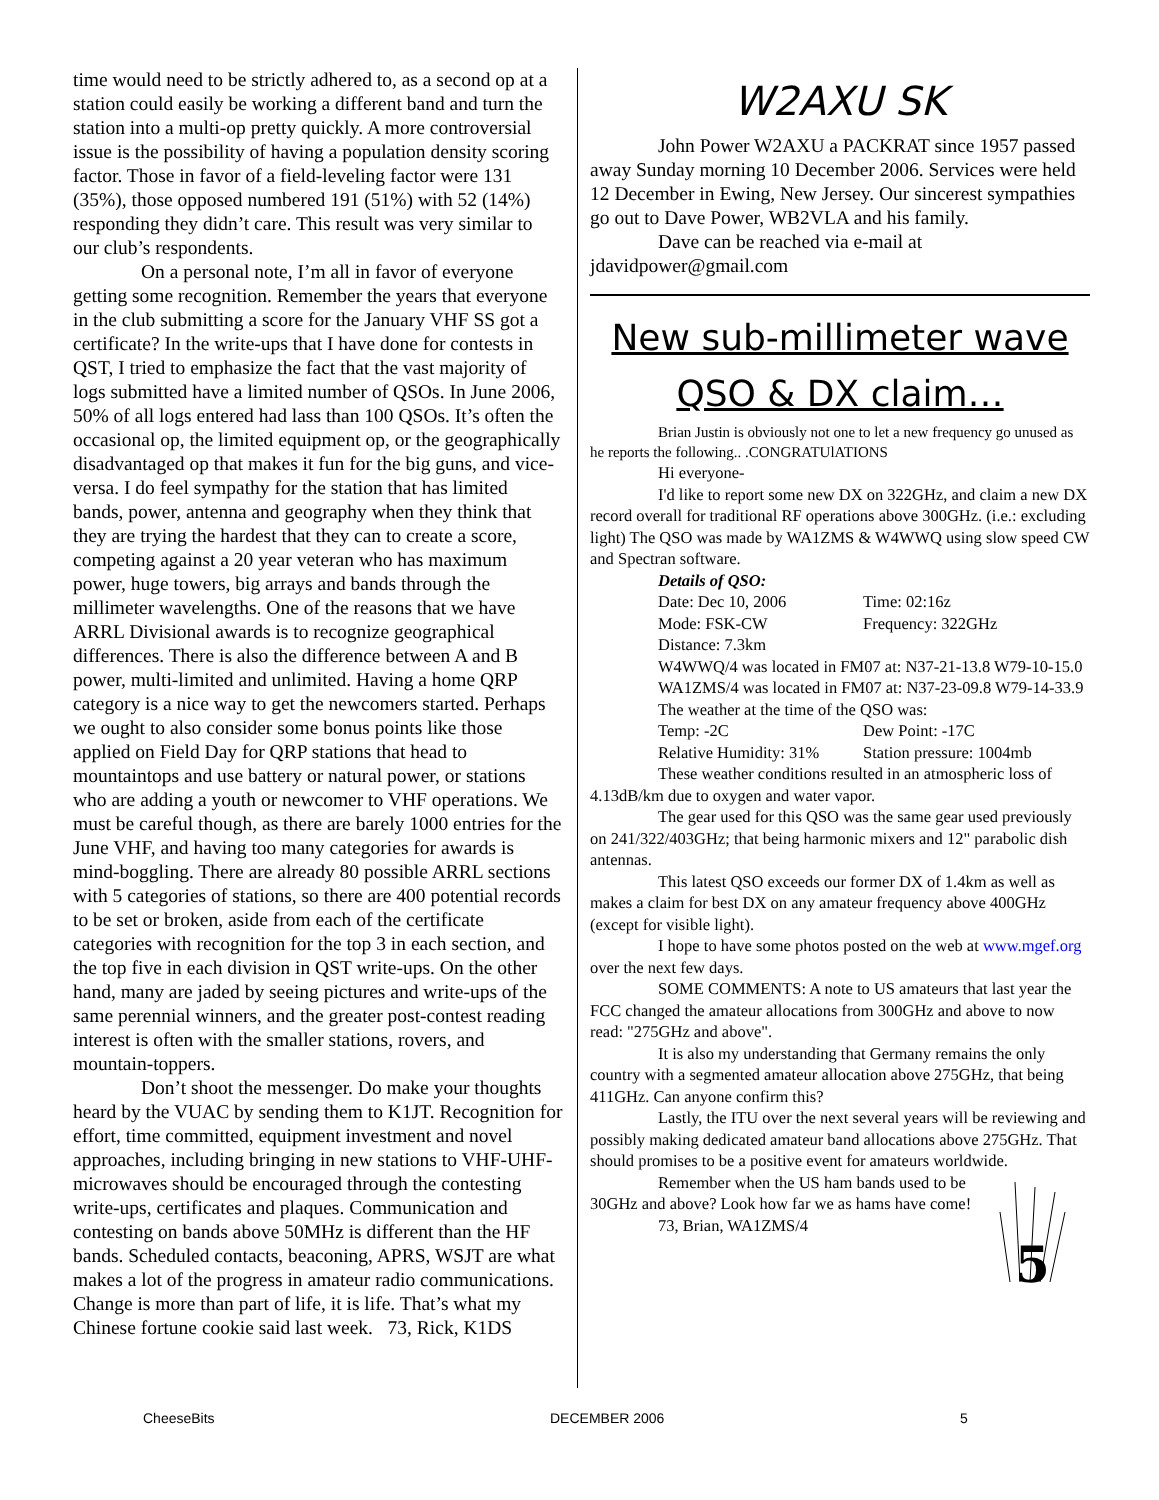time would need to be strictly adhered to, as a second op at a station could easily be working a different band and turn the station into a multi-op pretty quickly. A more controversial issue is the possibility of having a population density scoring factor. Those in favor of a field-leveling factor were 131 (35%), those opposed numbered 191 (51%) with 52 (14%) responding they didn’t care. This result was very similar to our club’s respondents.
On a personal note, I’m all in favor of everyone getting some recognition. Remember the years that everyone in the club submitting a score for the January VHF SS got a certificate? In the write-ups that I have done for contests in QST, I tried to emphasize the fact that the vast majority of logs submitted have a limited number of QSOs. In June 2006, 50% of all logs entered had lass than 100 QSOs. It’s often the occasional op, the limited equipment op, or the geographically disadvantaged op that makes it fun for the big guns, and vice-versa. I do feel sympathy for the station that has limited bands, power, antenna and geography when they think that they are trying the hardest that they can to create a score, competing against a 20 year veteran who has maximum power, huge towers, big arrays and bands through the millimeter wavelengths. One of the reasons that we have ARRL Divisional awards is to recognize geographical differences. There is also the difference between A and B power, multi-limited and unlimited. Having a home QRP category is a nice way to get the newcomers started. Perhaps we ought to also consider some bonus points like those applied on Field Day for QRP stations that head to mountaintops and use battery or natural power, or stations who are adding a youth or newcomer to VHF operations. We must be careful though, as there are barely 1000 entries for the June VHF, and having too many categories for awards is mind-boggling. There are already 80 possible ARRL sections with 5 categories of stations, so there are 400 potential records to be set or broken, aside from each of the certificate categories with recognition for the top 3 in each section, and the top five in each division in QST write-ups. On the other hand, many are jaded by seeing pictures and write-ups of the same perennial winners, and the greater post-contest reading interest is often with the smaller stations, rovers, and mountain-toppers.
Don’t shoot the messenger. Do make your thoughts heard by the VUAC by sending them to K1JT. Recognition for effort, time committed, equipment investment and novel approaches, including bringing in new stations to VHF-UHF-microwaves should be encouraged through the contesting write-ups, certificates and plaques. Communication and contesting on bands above 50MHz is different than the HF bands. Scheduled contacts, beaconing, APRS, WSJT are what makes a lot of the progress in amateur radio communications. Change is more than part of life, it is life. That’s what my Chinese fortune cookie said last week. 73, Rick, K1DS
W2AXU SK
John Power W2AXU a PACKRAT since 1957 passed away Sunday morning 10 December 2006. Services were held 12 December in Ewing, New Jersey. Our sincerest sympathies go out to Dave Power, WB2VLA and his family.
Dave can be reached via e-mail at jdavidpower@gmail.com
New sub-millimeter wave
QSO & DX claim…
Brian Justin is obviously not one to let a new frequency go unused as he reports the following.. .CONGRATUlATIONS
Hi everyone-
I'd like to report some new DX on 322GHz, and claim a new DX record overall for traditional RF operations above 300GHz. (i.e.: excluding light) The QSO was made by WA1ZMS & W4WWQ using slow speed CW and Spectran software.
Details of QSO:
Date: Dec 10, 2006 Time: 02:16z
Mode: FSK-CW Frequency: 322GHz
Distance: 7.3km
W4WWQ/4 was located in FM07 at: N37-21-13.8 W79-10-15.0
WA1ZMS/4 was located in FM07 at: N37-23-09.8 W79-14-33.9
The weather at the time of the QSO was:
Temp: -2C Dew Point: -17C
Relative Humidity: 31% Station pressure: 1004mb
These weather conditions resulted in an atmospheric loss of 4.13dB/km due to oxygen and water vapor.
The gear used for this QSO was the same gear used previously on 241/322/403GHz; that being harmonic mixers and 12" parabolic dish antennas.
This latest QSO exceeds our former DX of 1.4km as well as makes a claim for best DX on any amateur frequency above 400GHz (except for visible light).
I hope to have some photos posted on the web at www.mgef.org over the next few days.
SOME COMMENTS: A note to US amateurs that last year the FCC changed the amateur allocations from 300GHz and above to now read: "275GHz and above".
It is also my understanding that Germany remains the only country with a segmented amateur allocation above 275GHz, that being 411GHz. Can anyone confirm this?
Lastly, the ITU over the next several years will be reviewing and possibly making dedicated amateur band allocations above 275GHz. That should promises to be a positive event for amateurs worldwide.
Remember when the US ham bands used to be 30GHz and above? Look how far we as hams have come!
73, Brian, WA1ZMS/4
5
CheeseBits DECEMBER 2006 5